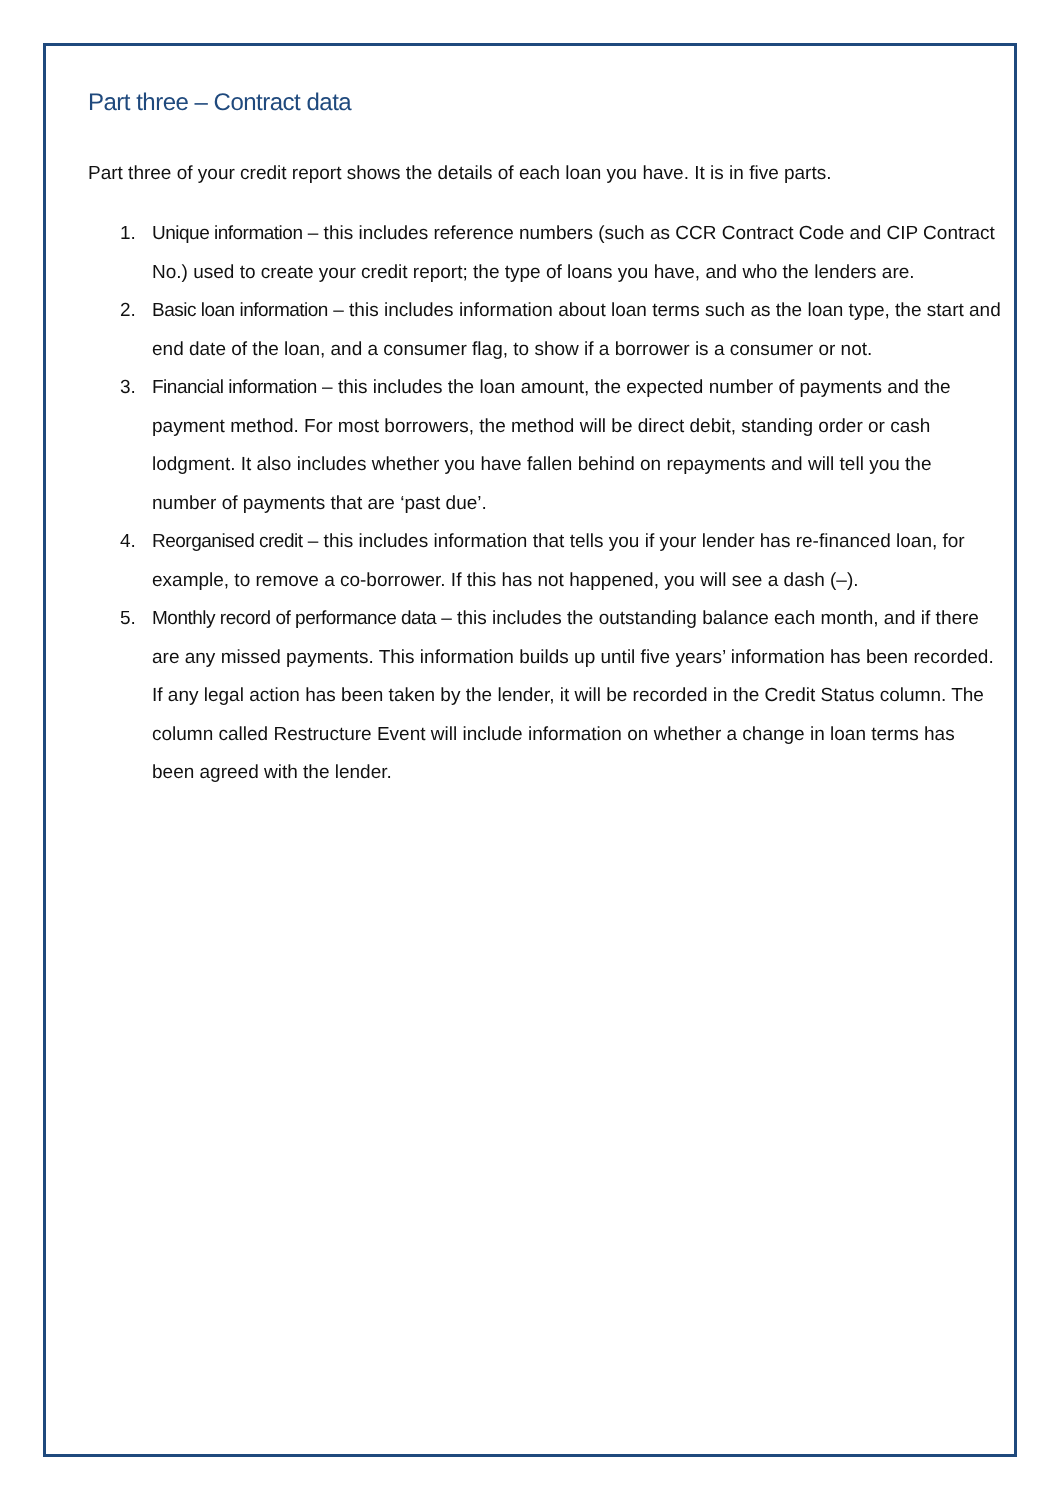Part three – Contract data
Part three of your credit report shows the details of each loan you have. It is in five parts.
1. Unique information – this includes reference numbers (such as CCR Contract Code and CIP Contract No.) used to create your credit report; the type of loans you have, and who the lenders are.
2. Basic loan information – this includes information about loan terms such as the loan type, the start and end date of the loan, and a consumer flag, to show if a borrower is a consumer or not.
3. Financial information – this includes the loan amount, the expected number of payments and the payment method. For most borrowers, the method will be direct debit, standing order or cash lodgment. It also includes whether you have fallen behind on repayments and will tell you the number of payments that are ‘past due’.
4. Reorganised credit – this includes information that tells you if your lender has re-financed loan, for example, to remove a co-borrower. If this has not happened, you will see a dash (–).
5. Monthly record of performance data – this includes the outstanding balance each month, and if there are any missed payments. This information builds up until five years’ information has been recorded. If any legal action has been taken by the lender, it will be recorded in the Credit Status column. The column called Restructure Event will include information on whether a change in loan terms has been agreed with the lender.